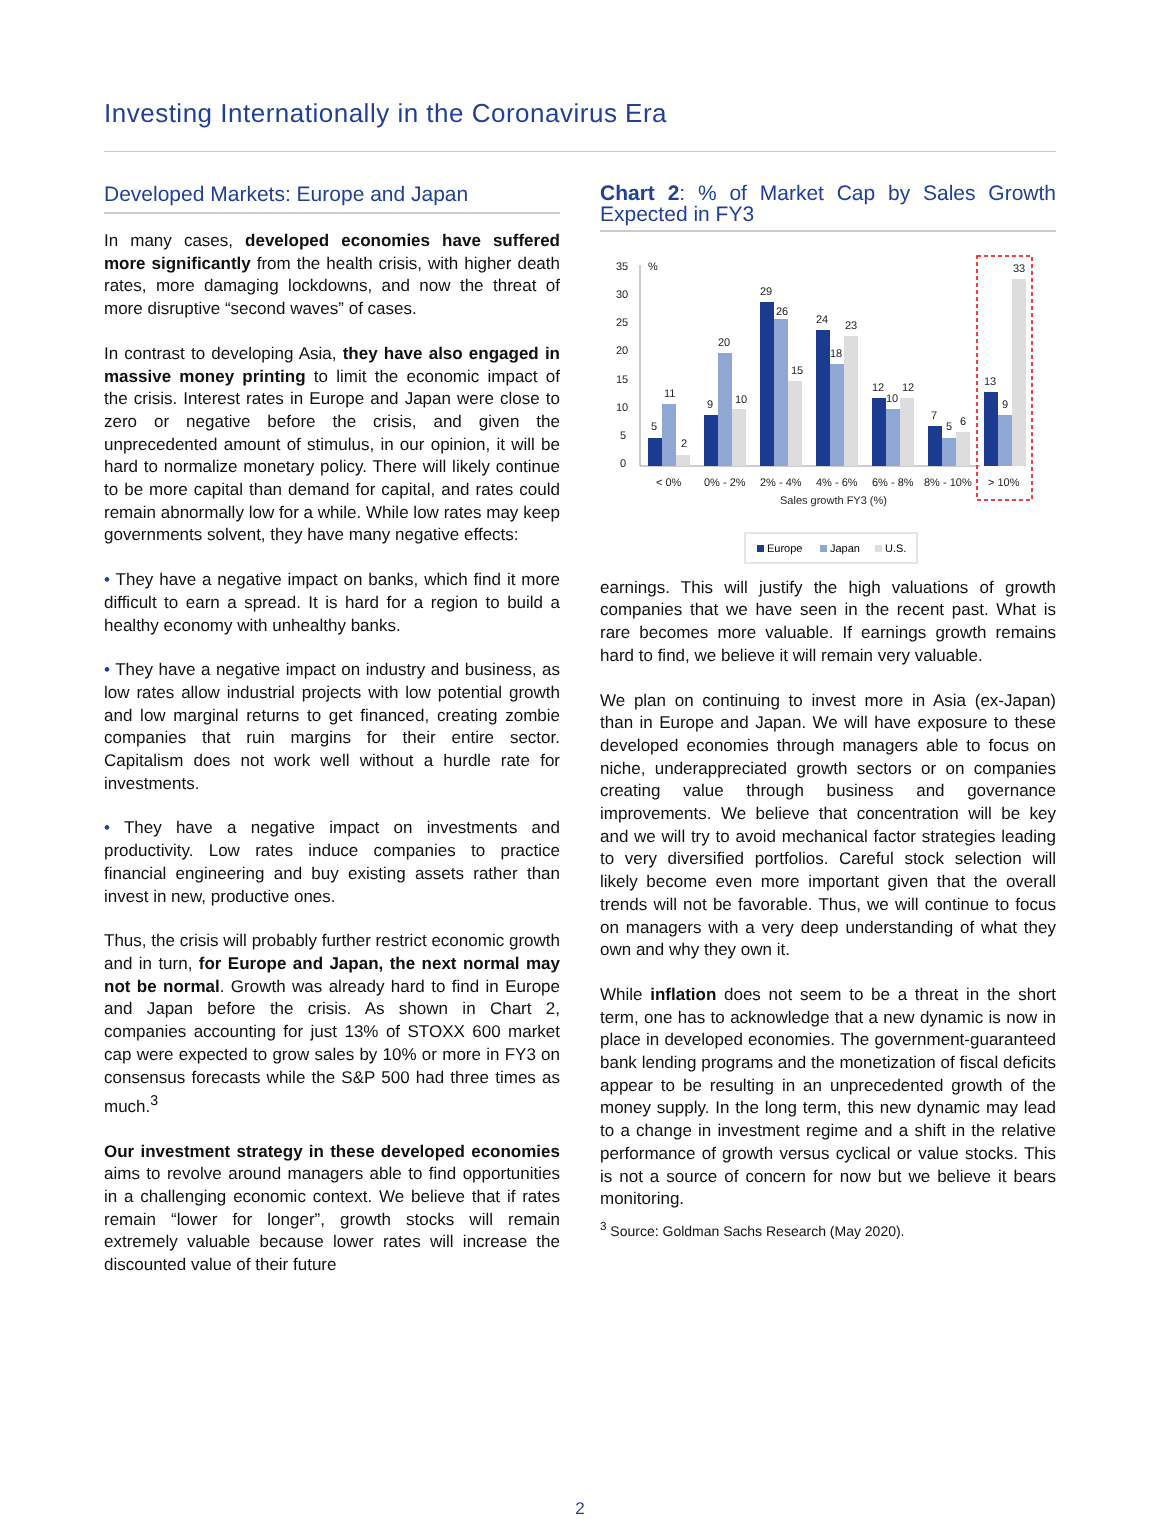Investing Internationally in the Coronavirus Era
Developed Markets: Europe and Japan
In many cases, developed economies have suffered more significantly from the health crisis, with higher death rates, more damaging lockdowns, and now the threat of more disruptive “second waves” of cases.
In contrast to developing Asia, they have also engaged in massive money printing to limit the economic impact of the crisis. Interest rates in Europe and Japan were close to zero or negative before the crisis, and given the unprecedented amount of stimulus, in our opinion, it will be hard to normalize monetary policy. There will likely continue to be more capital than demand for capital, and rates could remain abnormally low for a while. While low rates may keep governments solvent, they have many negative effects:
• They have a negative impact on banks, which find it more difficult to earn a spread. It is hard for a region to build a healthy economy with unhealthy banks.
• They have a negative impact on industry and business, as low rates allow industrial projects with low potential growth and low marginal returns to get financed, creating zombie companies that ruin margins for their entire sector. Capitalism does not work well without a hurdle rate for investments.
• They have a negative impact on investments and productivity. Low rates induce companies to practice financial engineering and buy existing assets rather than invest in new, productive ones.
Thus, the crisis will probably further restrict economic growth and in turn, for Europe and Japan, the next normal may not be normal. Growth was already hard to find in Europe and Japan before the crisis. As shown in Chart 2, companies accounting for just 13% of STOXX 600 market cap were expected to grow sales by 10% or more in FY3 on consensus forecasts while the S&P 500 had three times as much.<sup>3</sup>
Our investment strategy in these developed economies aims to revolve around managers able to find opportunities in a challenging economic context. We believe that if rates remain “lower for longer”, growth stocks will remain extremely valuable because lower rates will increase the discounted value of their future
Chart 2: % of Market Cap by Sales Growth Expected in FY3
35
30
25
20
15
10
5
0
%
5
11
2
9
20
10
29
26
15
24
18
23
12
10
12
7
5
6
13
9
33
< 0%
0% - 2%
2% - 4%
4% - 6%
6% - 8%
8% - 10%
> 10%
Sales growth FY3 (%)
Europe
Japan
U.S.
earnings. This will justify the high valuations of growth companies that we have seen in the recent past. What is rare becomes more valuable. If earnings growth remains hard to find, we believe it will remain very valuable.
We plan on continuing to invest more in Asia (ex-Japan) than in Europe and Japan. We will have exposure to these developed economies through managers able to focus on niche, underappreciated growth sectors or on companies creating value through business and governance improvements. We believe that concentration will be key and we will try to avoid mechanical factor strategies leading to very diversified portfolios. Careful stock selection will likely become even more important given that the overall trends will not be favorable. Thus, we will continue to focus on managers with a very deep understanding of what they own and why they own it.
While inflation does not seem to be a threat in the short term, one has to acknowledge that a new dynamic is now in place in developed economies. The government-guaranteed bank lending programs and the monetization of fiscal deficits appear to be resulting in an unprecedented growth of the money supply. In the long term, this new dynamic may lead to a change in investment regime and a shift in the relative performance of growth versus cyclical or value stocks. This is not a source of concern for now but we believe it bears monitoring.
<sup>3</sup> Source: Goldman Sachs Research (May 2020).
2